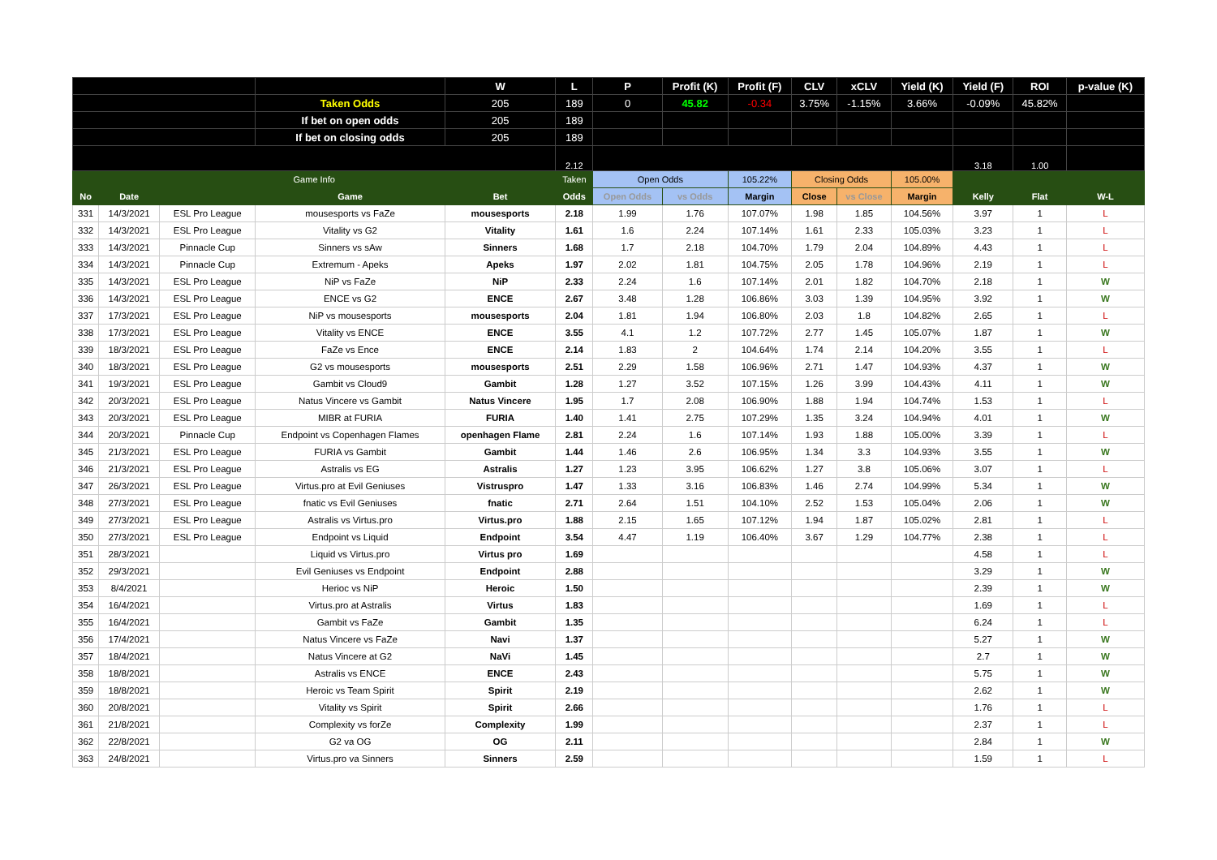| | | | | W | L | P | Profit (K) | Profit (F) | CLV | xCLV | Yield (K) | Yield (F) | ROI | p-value (K) |
| | | | Taken Odds | 205 | 189 | 0 | 45.82 | -0.34 | 3.75% | -1.15% | 3.66% | -0.09% | 45.82% | |
| | | | If bet on open odds | 205 | 189 | | | | | | | | | |
| | | | If bet on closing odds | 205 | 189 | | | | | | | | | |
| | | | | | 2.12 | | | | | | | 3.18 | 1.00 | |
| Game Info | | | | | Taken | Open Odds | | 105.22% | Closing Odds | | 105.00% | | | |
| No | Date | | Game | Bet | Odds | Open Odds | vs Odds | Margin | Close | vs Close | Margin | Kelly | Flat | W-L |
| 331 | 14/3/2021 | ESL Pro League | mousesports vs FaZe | mousesports | 2.18 | 1.99 | 1.76 | 107.07% | 1.98 | 1.85 | 104.56% | 3.97 | 1 | L |
| 332 | 14/3/2021 | ESL Pro League | Vitality vs G2 | Vitality | 1.61 | 1.6 | 2.24 | 107.14% | 1.61 | 2.33 | 105.03% | 3.23 | 1 | L |
| 333 | 14/3/2021 | Pinnacle Cup | Sinners vs sAw | Sinners | 1.68 | 1.7 | 2.18 | 104.70% | 1.79 | 2.04 | 104.89% | 4.43 | 1 | L |
| 334 | 14/3/2021 | Pinnacle Cup | Extremum - Apeks | Apeks | 1.97 | 2.02 | 1.81 | 104.75% | 2.05 | 1.78 | 104.96% | 2.19 | 1 | L |
| 335 | 14/3/2021 | ESL Pro League | NiP vs FaZe | NiP | 2.33 | 2.24 | 1.6 | 107.14% | 2.01 | 1.82 | 104.70% | 2.18 | 1 | W |
| 336 | 14/3/2021 | ESL Pro League | ENCE vs G2 | ENCE | 2.67 | 3.48 | 1.28 | 106.86% | 3.03 | 1.39 | 104.95% | 3.92 | 1 | W |
| 337 | 17/3/2021 | ESL Pro League | NiP vs mousesports | mousesports | 2.04 | 1.81 | 1.94 | 106.80% | 2.03 | 1.8 | 104.82% | 2.65 | 1 | L |
| 338 | 17/3/2021 | ESL Pro League | Vitality vs ENCE | ENCE | 3.55 | 4.1 | 1.2 | 107.72% | 2.77 | 1.45 | 105.07% | 1.87 | 1 | W |
| 339 | 18/3/2021 | ESL Pro League | FaZe vs Ence | ENCE | 2.14 | 1.83 | 2 | 104.64% | 1.74 | 2.14 | 104.20% | 3.55 | 1 | L |
| 340 | 18/3/2021 | ESL Pro League | G2 vs mousesports | mousesports | 2.51 | 2.29 | 1.58 | 106.96% | 2.71 | 1.47 | 104.93% | 4.37 | 1 | W |
| 341 | 19/3/2021 | ESL Pro League | Gambit vs Cloud9 | Gambit | 1.28 | 1.27 | 3.52 | 107.15% | 1.26 | 3.99 | 104.43% | 4.11 | 1 | W |
| 342 | 20/3/2021 | ESL Pro League | Natus Vincere vs Gambit | Natus Vincere | 1.95 | 1.7 | 2.08 | 106.90% | 1.88 | 1.94 | 104.74% | 1.53 | 1 | L |
| 343 | 20/3/2021 | ESL Pro League | MIBR at FURIA | FURIA | 1.40 | 1.41 | 2.75 | 107.29% | 1.35 | 3.24 | 104.94% | 4.01 | 1 | W |
| 344 | 20/3/2021 | Pinnacle Cup | Endpoint vs Copenhagen Flames | openhagen Flame | 2.81 | 2.24 | 1.6 | 107.14% | 1.93 | 1.88 | 105.00% | 3.39 | 1 | L |
| 345 | 21/3/2021 | ESL Pro League | FURIA vs Gambit | Gambit | 1.44 | 1.46 | 2.6 | 106.95% | 1.34 | 3.3 | 104.93% | 3.55 | 1 | W |
| 346 | 21/3/2021 | ESL Pro League | Astralis vs EG | Astralis | 1.27 | 1.23 | 3.95 | 106.62% | 1.27 | 3.8 | 105.06% | 3.07 | 1 | L |
| 347 | 26/3/2021 | ESL Pro League | Virtus.pro at Evil Geniuses | Vistruspro | 1.47 | 1.33 | 3.16 | 106.83% | 1.46 | 2.74 | 104.99% | 5.34 | 1 | W |
| 348 | 27/3/2021 | ESL Pro League | fnatic vs Evil Geniuses | fnatic | 2.71 | 2.64 | 1.51 | 104.10% | 2.52 | 1.53 | 105.04% | 2.06 | 1 | W |
| 349 | 27/3/2021 | ESL Pro League | Astralis vs Virtus.pro | Virtus.pro | 1.88 | 2.15 | 1.65 | 107.12% | 1.94 | 1.87 | 105.02% | 2.81 | 1 | L |
| 350 | 27/3/2021 | ESL Pro League | Endpoint vs Liquid | Endpoint | 3.54 | 4.47 | 1.19 | 106.40% | 3.67 | 1.29 | 104.77% | 2.38 | 1 | L |
| 351 | 28/3/2021 | | Liquid vs Virtus.pro | Virtus pro | 1.69 | | | | | | | 4.58 | 1 | L |
| 352 | 29/3/2021 | | Evil Geniuses vs Endpoint | Endpoint | 2.88 | | | | | | | 3.29 | 1 | W |
| 353 | 8/4/2021 | | Herioc vs NiP | Heroic | 1.50 | | | | | | | 2.39 | 1 | W |
| 354 | 16/4/2021 | | Virtus.pro at Astralis | Virtus | 1.83 | | | | | | | 1.69 | 1 | L |
| 355 | 16/4/2021 | | Gambit vs FaZe | Gambit | 1.35 | | | | | | | 6.24 | 1 | L |
| 356 | 17/4/2021 | | Natus Vincere vs FaZe | Navi | 1.37 | | | | | | | 5.27 | 1 | W |
| 357 | 18/4/2021 | | Natus Vincere at G2 | NaVi | 1.45 | | | | | | | 2.7 | 1 | W |
| 358 | 18/8/2021 | | Astralis vs ENCE | ENCE | 2.43 | | | | | | | 5.75 | 1 | W |
| 359 | 18/8/2021 | | Heroic vs Team Spirit | Spirit | 2.19 | | | | | | | 2.62 | 1 | W |
| 360 | 20/8/2021 | | Vitality vs Spirit | Spirit | 2.66 | | | | | | | 1.76 | 1 | L |
| 361 | 21/8/2021 | | Complexity vs forZe | Complexity | 1.99 | | | | | | | 2.37 | 1 | L |
| 362 | 22/8/2021 | | G2 va OG | OG | 2.11 | | | | | | | 2.84 | 1 | W |
| 363 | 24/8/2021 | | Virtus.pro va Sinners | Sinners | 2.59 | | | | | | | 1.59 | 1 | L |